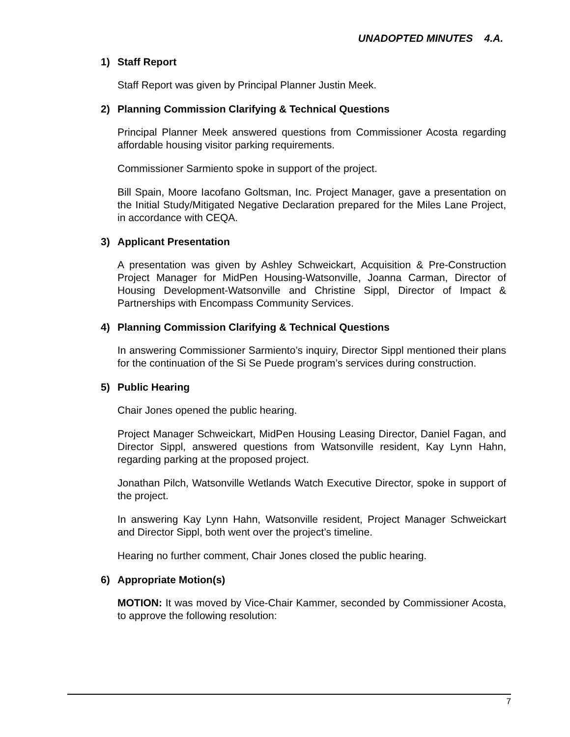UNADOPTED MINUTES 4.A.
1) Staff Report
Staff Report was given by Principal Planner Justin Meek.
2) Planning Commission Clarifying & Technical Questions
Principal Planner Meek answered questions from Commissioner Acosta regarding affordable housing visitor parking requirements.
Commissioner Sarmiento spoke in support of the project.
Bill Spain, Moore Iacofano Goltsman, Inc. Project Manager, gave a presentation on the Initial Study/Mitigated Negative Declaration prepared for the Miles Lane Project, in accordance with CEQA.
3) Applicant Presentation
A presentation was given by Ashley Schweickart, Acquisition & Pre-Construction Project Manager for MidPen Housing-Watsonville, Joanna Carman, Director of Housing Development-Watsonville and Christine Sippl, Director of Impact & Partnerships with Encompass Community Services.
4) Planning Commission Clarifying & Technical Questions
In answering Commissioner Sarmiento’s inquiry, Director Sippl mentioned their plans for the continuation of the Si Se Puede program’s services during construction.
5) Public Hearing
Chair Jones opened the public hearing.
Project Manager Schweickart, MidPen Housing Leasing Director, Daniel Fagan, and Director Sippl, answered questions from Watsonville resident, Kay Lynn Hahn, regarding parking at the proposed project.
Jonathan Pilch, Watsonville Wetlands Watch Executive Director, spoke in support of the project.
In answering Kay Lynn Hahn, Watsonville resident, Project Manager Schweickart and Director Sippl, both went over the project’s timeline.
Hearing no further comment, Chair Jones closed the public hearing.
6) Appropriate Motion(s)
MOTION: It was moved by Vice-Chair Kammer, seconded by Commissioner Acosta, to approve the following resolution:
7